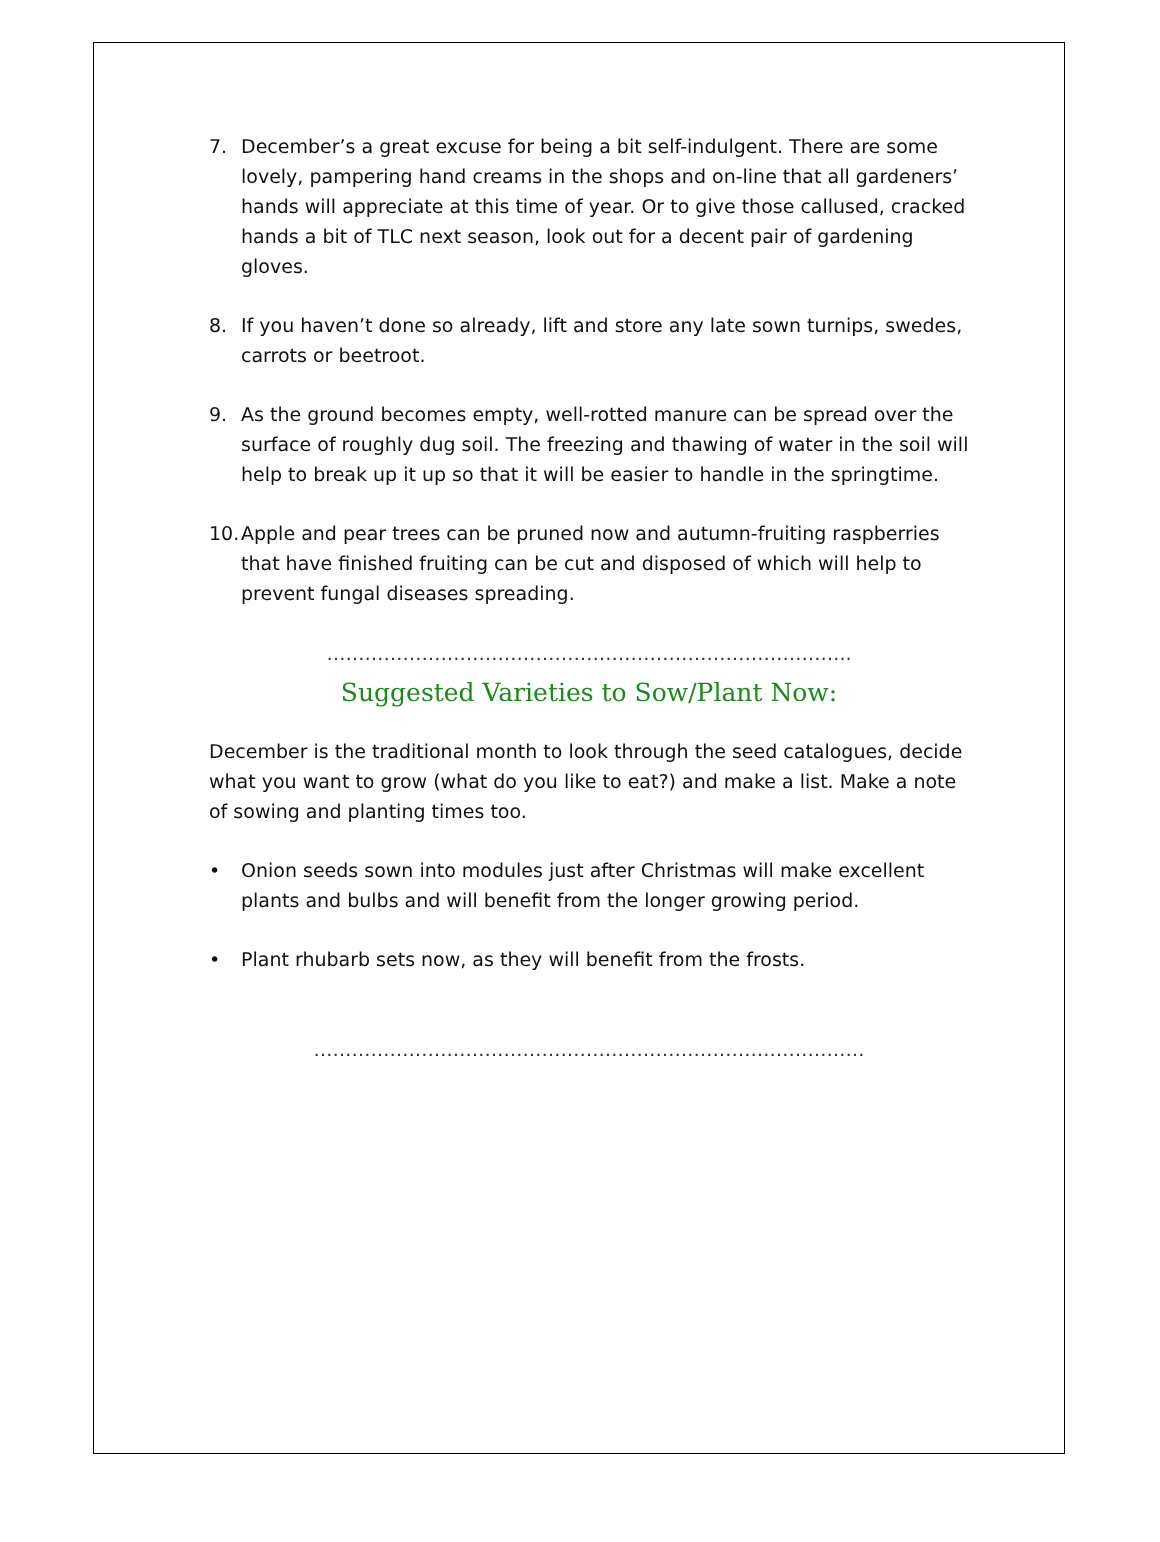7. December’s a great excuse for being a bit self-indulgent. There are some lovely, pampering hand creams in the shops and on-line that all gardeners’ hands will appreciate at this time of year. Or to give those callused, cracked hands a bit of TLC next season, look out for a decent pair of gardening gloves.
8. If you haven’t done so already, lift and store any late sown turnips, swedes, carrots or beetroot.
9. As the ground becomes empty, well-rotted manure can be spread over the surface of roughly dug soil. The freezing and thawing of water in the soil will help to break up it up so that it will be easier to handle in the springtime.
10. Apple and pear trees can be pruned now and autumn-fruiting raspberries that have finished fruiting can be cut and disposed of which will help to prevent fungal diseases spreading.
………………………………………………………………………..
Suggested Varieties to Sow/Plant Now:
December is the traditional month to look through the seed catalogues, decide what you want to grow (what do you like to eat?) and make a list. Make a note of sowing and planting times too.
• Onion seeds sown into modules just after Christmas will make excellent plants and bulbs and will benefit from the longer growing period.
• Plant rhubarb sets now, as they will benefit from the frosts.
……………………………………………………………………………